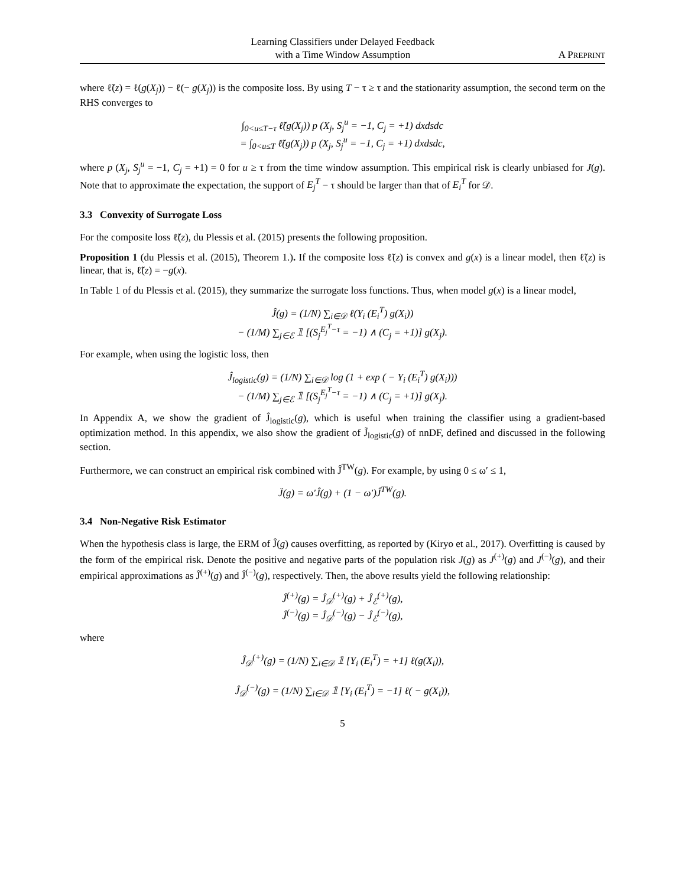Learning Classifiers under Delayed Feedback
with a Time Window Assumption
A PREPRINT
where ℓ̃(z) = ℓ(g(X<sub>j</sub>)) − ℓ(− g(X<sub>j</sub>)) is the composite loss. By using T − τ ≥ τ and the stationarity assumption, the second term on the RHS converges to
∫<sub>0<u≤T−τ</sub> ℓ̃(g(X<sub>j</sub>)) p (X<sub>j</sub>, S<sub>j</sub><sup>u</sup> = −1, C<sub>j</sub> = +1) dxdsdc
= ∫<sub>0<u≤T</sub> ℓ̃(g(X<sub>j</sub>)) p (X<sub>j</sub>, S<sub>j</sub><sup>u</sup> = −1, C<sub>j</sub> = +1) dxdsdc,
where p (X<sub>j</sub>, S<sub>j</sub><sup>u</sup> = −1, C<sub>j</sub> = +1) = 0 for u ≥ τ from the time window assumption. This empirical risk is clearly unbiased for J(g). Note that to approximate the expectation, the support of E<sub>j</sub><sup>T</sup> − τ should be larger than that of E<sub>i</sub><sup>T</sup> for 𝒟.
3.3 Convexity of Surrogate Loss
For the composite loss ℓ̃(z), du Plessis et al. (2015) presents the following proposition.
Proposition 1 (du Plessis et al. (2015), Theorem 1.). If the composite loss ℓ̃(z) is convex and g(x) is a linear model, then ℓ̃(z) is linear, that is, ℓ̃(z) = −g(x).
In Table 1 of du Plessis et al. (2015), they summarize the surrogate loss functions. Thus, when model g(x) is a linear model,
Ĵ(g) = (1/N) ∑<sub>i∈𝒟</sub> ℓ(Y<sub>i</sub> (E<sub>i</sub><sup>T</sup>) g(X<sub>i</sub>))
− (1/M) ∑<sub>j∈ℰ</sub> 𝟙 [(S<sub>j</sub><sup>E<sub>j</sub><sup>T</sup>−τ</sup> = −1) ∧ (C<sub>j</sub> = +1)] g(X<sub>j</sub>).
For example, when using the logistic loss, then
Ĵ<sub>logistic</sub>(g) = (1/N) ∑<sub>i∈𝒟</sub> log (1 + exp ( − Y<sub>i</sub> (E<sub>i</sub><sup>T</sup>) g(X<sub>i</sub>)))
− (1/M) ∑<sub>j∈ℰ</sub> 𝟙 [(S<sub>j</sub><sup>E<sub>j</sub><sup>T</sup>−τ</sup> = −1) ∧ (C<sub>j</sub> = +1)] g(X<sub>j</sub>).
In Appendix A, we show the gradient of Ĵ<sub>logistic</sub>(g), which is useful when training the classifier using a gradient-based optimization method. In this appendix, we also show the gradient of J̃<sub>logistic</sub>(g) of nnDF, defined and discussed in the following section.
Furthermore, we can construct an empirical risk combined with Ĵ<sup>TW</sup>(g). For example, by using 0 ≤ ω′ ≤ 1,
J̈(g) = ω′Ĵ(g) + (1 − ω′)Ĵ<sup>TW</sup>(g).
3.4 Non-Negative Risk Estimator
When the hypothesis class is large, the ERM of Ĵ(g) causes overfitting, as reported by (Kiryo et al., 2017). Overfitting is caused by the form of the empirical risk. Denote the positive and negative parts of the population risk J(g) as J<sup>(+)</sup>(g) and J<sup>(−)</sup>(g), and their empirical approximations as Ĵ<sup>(+)</sup>(g) and Ĵ<sup>(−)</sup>(g), respectively. Then, the above results yield the following relationship:
Ĵ<sup>(+)</sup>(g) = Ĵ<sub>𝒟</sub><sup>(+)</sup>(g) + Ĵ<sub>ℰ</sub><sup>(+)</sup>(g),
Ĵ<sup>(−)</sup>(g) = Ĵ<sub>𝒟</sub><sup>(−)</sup>(g) − Ĵ<sub>ℰ</sub><sup>(−)</sup>(g),
where
Ĵ<sub>𝒟</sub><sup>(+)</sup>(g) = (1/N) ∑<sub>i∈𝒟</sub> 𝟙 [Y<sub>i</sub> (E<sub>i</sub><sup>T</sup>) = +1] ℓ(g(X<sub>i</sub>)),
Ĵ<sub>𝒟</sub><sup>(−)</sup>(g) = (1/N) ∑<sub>i∈𝒟</sub> 𝟙 [Y<sub>i</sub> (E<sub>i</sub><sup>T</sup>) = −1] ℓ( − g(X<sub>i</sub>)),
5